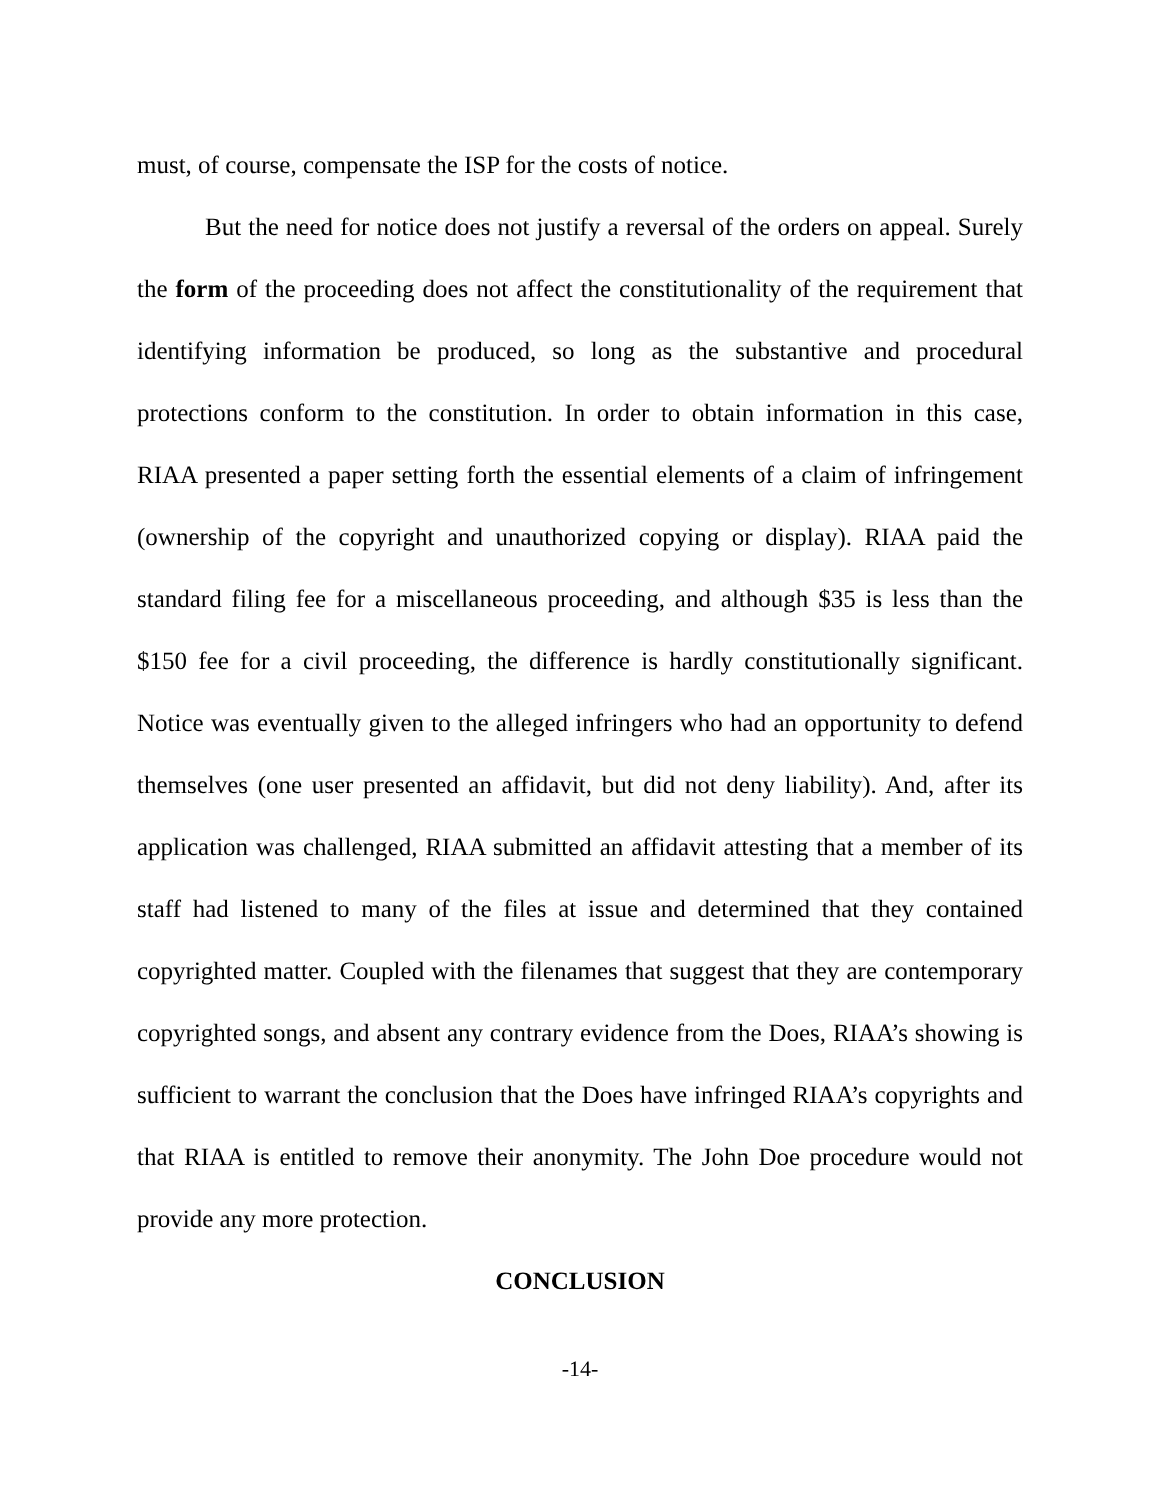must, of course, compensate the ISP for the costs of notice.
But the need for notice does not justify a reversal of the orders on appeal. Surely the form of the proceeding does not affect the constitutionality of the requirement that identifying information be produced, so long as the substantive and procedural protections conform to the constitution. In order to obtain information in this case, RIAA presented a paper setting forth the essential elements of a claim of infringement (ownership of the copyright and unauthorized copying or display). RIAA paid the standard filing fee for a miscellaneous proceeding, and although $35 is less than the $150 fee for a civil proceeding, the difference is hardly constitutionally significant. Notice was eventually given to the alleged infringers who had an opportunity to defend themselves (one user presented an affidavit, but did not deny liability). And, after its application was challenged, RIAA submitted an affidavit attesting that a member of its staff had listened to many of the files at issue and determined that they contained copyrighted matter. Coupled with the filenames that suggest that they are contemporary copyrighted songs, and absent any contrary evidence from the Does, RIAA’s showing is sufficient to warrant the conclusion that the Does have infringed RIAA’s copyrights and that RIAA is entitled to remove their anonymity. The John Doe procedure would not provide any more protection.
CONCLUSION
-14-